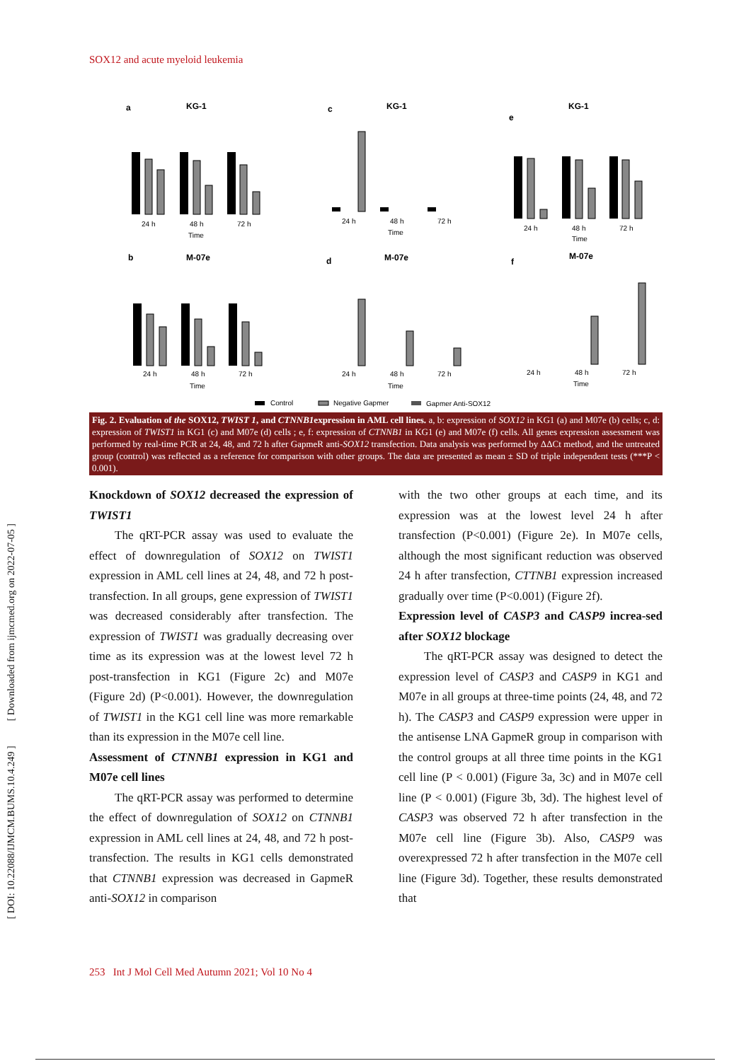[ DOI: 10.22088/IJMCM.BUMS.10.4.249 ] [ Downloaded from ijmcmed.org on 2022-07-05 ]
SOX12 and acute myeloid leukemia
a
KG-1
c
KG-1
e
KG-1
b
M-07e
d
M-07e
f
M-07e
24 h
48 h
72 h
Time
24 h
48 h
72 h
Time
24 h
48 h
72 h
Time
24 h
48 h
72 h
Time
24 h
48 h
72 h
Time
24 h
48 h
72 h
Time
Control
Negative Gapmer
Gapmer Anti-SOX12
Fig. 2. Evaluation of the SOX12, TWIST 1, and CTNNB1expression in AML cell lines. a, b: expression of SOX12 in KG1 (a) and M07e (b) cells; c, d: expression of TWIST1 in KG1 (c) and M07e (d) cells ; e, f: expression of CTNNB1 in KG1 (e) and M07e (f) cells. All genes expression assessment was performed by real-time PCR at 24, 48, and 72 h after GapmeR anti-SOX12 transfection. Data analysis was performed by ΔΔCt method, and the untreated group (control) was reflected as a reference for comparison with other groups. The data are presented as mean ± SD of triple independent tests (***P < 0.001).
Knockdown of SOX12 decreased the expression of TWIST1
The qRT-PCR assay was used to evaluate the effect of downregulation of SOX12 on TWIST1 expression in AML cell lines at 24, 48, and 72 h post-transfection. In all groups, gene expression of TWIST1 was decreased considerably after transfection. The expression of TWIST1 was gradually decreasing over time as its expression was at the lowest level 72 h post-transfection in KG1 (Figure 2c) and M07e (Figure 2d) (P<0.001). However, the downregulation of TWIST1 in the KG1 cell line was more remarkable than its expression in the M07e cell line.
Assessment of CTNNB1 expression in KG1 and M07e cell lines
The qRT-PCR assay was performed to determine the effect of downregulation of SOX12 on CTNNB1 expression in AML cell lines at 24, 48, and 72 h post-transfection. The results in KG1 cells demonstrated that CTNNB1 expression was decreased in GapmeR anti-SOX12 in comparison
with the two other groups at each time, and its expression was at the lowest level 24 h after transfection (P<0.001) (Figure 2e). In M07e cells, although the most significant reduction was observed 24 h after transfection, CTTNB1 expression increased gradually over time (P<0.001) (Figure 2f).
Expression level of CASP3 and CASP9 increa-sed after SOX12 blockage
The qRT-PCR assay was designed to detect the expression level of CASP3 and CASP9 in KG1 and M07e in all groups at three-time points (24, 48, and 72 h). The CASP3 and CASP9 expression were upper in the antisense LNA GapmeR group in comparison with the control groups at all three time points in the KG1 cell line (P < 0.001) (Figure 3a, 3c) and in M07e cell line (P < 0.001) (Figure 3b, 3d). The highest level of CASP3 was observed 72 h after transfection in the M07e cell line (Figure 3b). Also, CASP9 was overexpressed 72 h after transfection in the M07e cell line (Figure 3d). Together, these results demonstrated that
253 Int J Mol Cell Med Autumn 2021; Vol 10 No 4